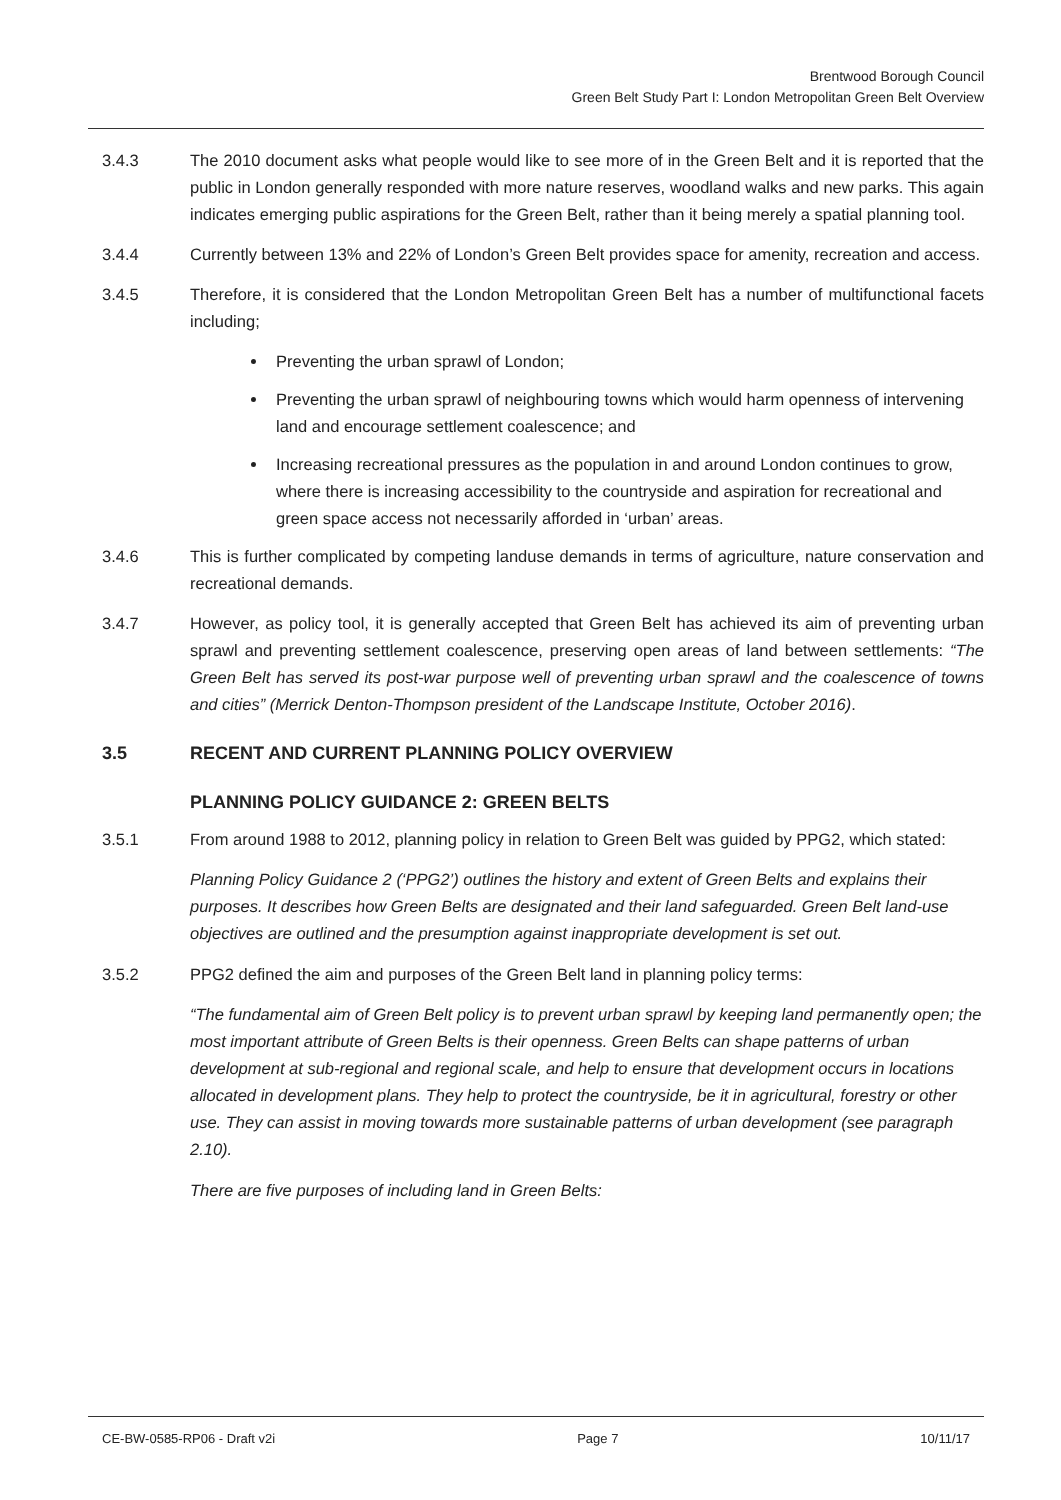Brentwood Borough Council
Green Belt Study Part I: London Metropolitan Green Belt Overview
3.4.3 The 2010 document asks what people would like to see more of in the Green Belt and it is reported that the public in London generally responded with more nature reserves, woodland walks and new parks. This again indicates emerging public aspirations for the Green Belt, rather than it being merely a spatial planning tool.
3.4.4 Currently between 13% and 22% of London’s Green Belt provides space for amenity, recreation and access.
3.4.5 Therefore, it is considered that the London Metropolitan Green Belt has a number of multifunctional facets including;
Preventing the urban sprawl of London;
Preventing the urban sprawl of neighbouring towns which would harm openness of intervening land and encourage settlement coalescence; and
Increasing recreational pressures as the population in and around London continues to grow, where there is increasing accessibility to the countryside and aspiration for recreational and green space access not necessarily afforded in ‘urban’ areas.
3.4.6 This is further complicated by competing landuse demands in terms of agriculture, nature conservation and recreational demands.
3.4.7 However, as policy tool, it is generally accepted that Green Belt has achieved its aim of preventing urban sprawl and preventing settlement coalescence, preserving open areas of land between settlements: “The Green Belt has served its post-war purpose well of preventing urban sprawl and the coalescence of towns and cities” (Merrick Denton-Thompson president of the Landscape Institute, October 2016).
3.5 RECENT AND CURRENT PLANNING POLICY OVERVIEW
PLANNING POLICY GUIDANCE 2: GREEN BELTS
3.5.1 From around 1988 to 2012, planning policy in relation to Green Belt was guided by PPG2, which stated:
Planning Policy Guidance 2 (‘PPG2’) outlines the history and extent of Green Belts and explains their purposes. It describes how Green Belts are designated and their land safeguarded. Green Belt land-use objectives are outlined and the presumption against inappropriate development is set out.
3.5.2 PPG2 defined the aim and purposes of the Green Belt land in planning policy terms:
“The fundamental aim of Green Belt policy is to prevent urban sprawl by keeping land permanently open; the most important attribute of Green Belts is their openness. Green Belts can shape patterns of urban development at sub-regional and regional scale, and help to ensure that development occurs in locations allocated in development plans. They help to protect the countryside, be it in agricultural, forestry or other use. They can assist in moving towards more sustainable patterns of urban development (see paragraph 2.10).
There are five purposes of including land in Green Belts:
CE-BW-0585-RP06 - Draft v2i Page 7 10/11/17